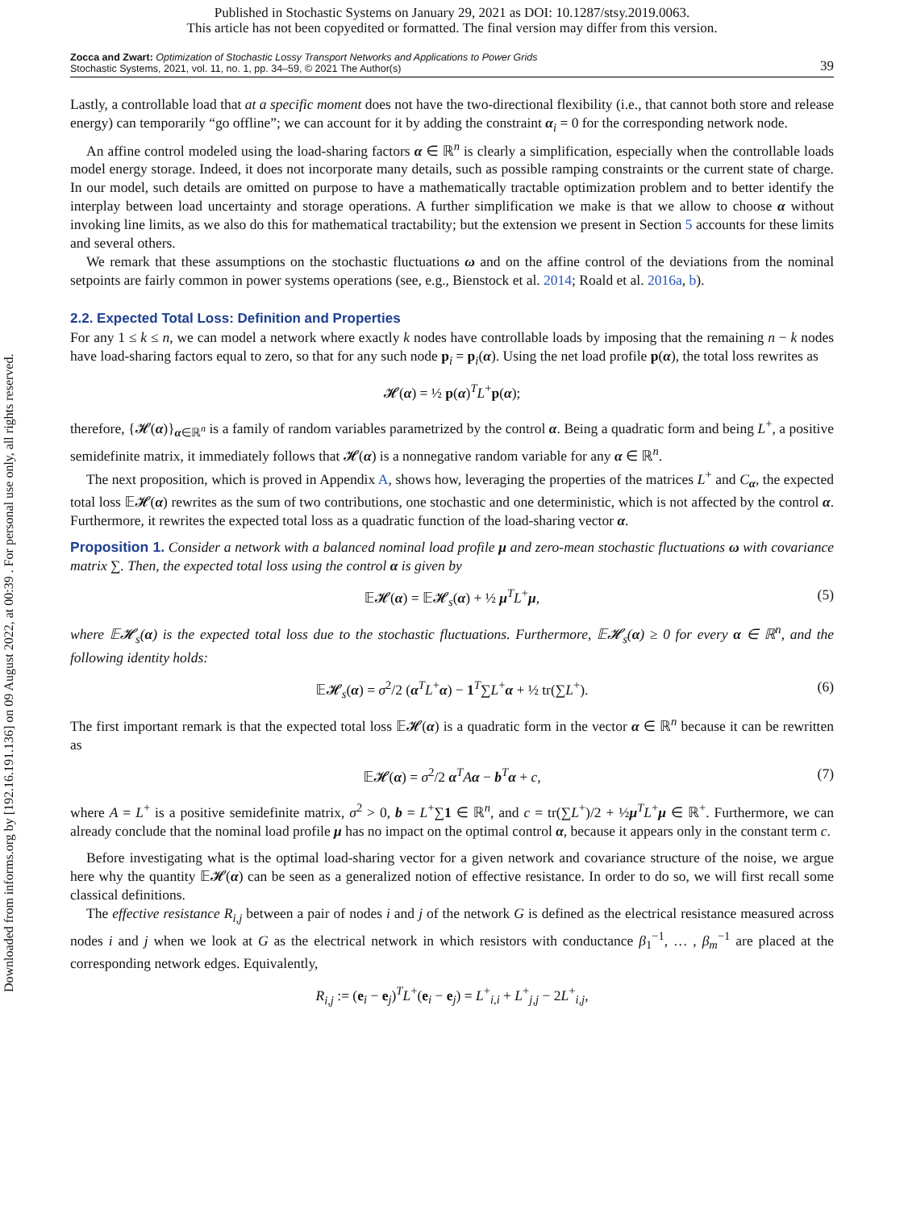Published in Stochastic Systems on January 29, 2021 as DOI: 10.1287/stsy.2019.0063.
This article has not been copyedited or formatted. The final version may differ from this version.
Downloaded from informs.org by [192.16.191.136] on 09 August 2022, at 00:39 . For personal use only, all rights reserved.
Zocca and Zwart: Optimization of Stochastic Lossy Transport Networks and Applications to Power Grids
Stochastic Systems, 2021, vol. 11, no. 1, pp. 34–59, © 2021 The Author(s)
39
Lastly, a controllable load that at a specific moment does not have the two-directional flexibility (i.e., that cannot both store and release energy) can temporarily “go offline”; we can account for it by adding the constraint α<sub>i</sub> = 0 for the corresponding network node.
An affine control modeled using the load-sharing factors α ∈ ℝ<sup>n</sup> is clearly a simplification, especially when the controllable loads model energy storage. Indeed, it does not incorporate many details, such as possible ramping constraints or the current state of charge. In our model, such details are omitted on purpose to have a mathematically tractable optimization problem and to better identify the interplay between load uncertainty and storage operations. A further simplification we make is that we allow to choose α without invoking line limits, as we also do this for mathematical tractability; but the extension we present in Section 5 accounts for these limits and several others.
We remark that these assumptions on the stochastic fluctuations ω and on the affine control of the deviations from the nominal setpoints are fairly common in power systems operations (see, e.g., Bienstock et al. 2014; Roald et al. 2016a, b).
2.2. Expected Total Loss: Definition and Properties
For any 1 ≤ k ≤ n, we can model a network where exactly k nodes have controllable loads by imposing that the remaining n − k nodes have load-sharing factors equal to zero, so that for any such node p<sub>i</sub> = p<sub>i</sub>(α). Using the net load profile p(α), the total loss rewrites as
𝓗(α) = ½ p(α)<sup>T</sup>L<sup>+</sup>p(α);
therefore, {𝓗(α)}<sub>α∈ℝ<sup>n</sup></sub> is a family of random variables parametrized by the control α. Being a quadratic form and being L<sup>+</sup>, a positive semidefinite matrix, it immediately follows that 𝓗(α) is a nonnegative random variable for any α ∈ ℝ<sup>n</sup>.
The next proposition, which is proved in Appendix A, shows how, leveraging the properties of the matrices L<sup>+</sup> and C<sub>α</sub>, the expected total loss 𝔼𝓗(α) rewrites as the sum of two contributions, one stochastic and one deterministic, which is not affected by the control α. Furthermore, it rewrites the expected total loss as a quadratic function of the load-sharing vector α.
Proposition 1. Consider a network with a balanced nominal load profile μ and zero-mean stochastic fluctuations ω with covariance matrix ∑. Then, the expected total loss using the control α is given by
𝔼𝓗(α) = 𝔼𝓗<sub>s</sub>(α) + ½ μ<sup>T</sup>L<sup>+</sup>μ, (5)
where 𝔼𝓗<sub>s</sub>(α) is the expected total loss due to the stochastic fluctuations. Furthermore, 𝔼𝓗<sub>s</sub>(α) ≥ 0 for every α ∈ ℝ<sup>n</sup>, and the following identity holds:
𝔼𝓗<sub>s</sub>(α) = σ<sup>2</sup>/2 (α<sup>T</sup>L<sup>+</sup>α) − 1<sup>T</sup>∑L<sup>+</sup>α + ½ tr(∑L<sup>+</sup>). (6)
The first important remark is that the expected total loss 𝔼𝓗(α) is a quadratic form in the vector α ∈ ℝ<sup>n</sup> because it can be rewritten as
𝔼𝓗(α) = σ<sup>2</sup>/2 α<sup>T</sup>Aα − b<sup>T</sup>α + c, (7)
where A = L<sup>+</sup> is a positive semidefinite matrix, σ<sup>2</sup> > 0, b = L<sup>+</sup>∑1 ∈ ℝ<sup>n</sup>, and c = tr(∑L<sup>+</sup>)/2 + ½μ<sup>T</sup>L<sup>+</sup>μ ∈ ℝ<sup>+</sup>. Furthermore, we can already conclude that the nominal load profile μ has no impact on the optimal control α, because it appears only in the constant term c.
Before investigating what is the optimal load-sharing vector for a given network and covariance structure of the noise, we argue here why the quantity 𝔼𝓗(α) can be seen as a generalized notion of effective resistance. In order to do so, we will first recall some classical definitions.
The effective resistance R<sub>i,j</sub> between a pair of nodes i and j of the network G is defined as the electrical resistance measured across nodes i and j when we look at G as the electrical network in which resistors with conductance β<sub>1</sub><sup>−1</sup>, … , β<sub>m</sub><sup>−1</sup> are placed at the corresponding network edges. Equivalently,
R<sub>i,j</sub> := (e<sub>i</sub> − e<sub>j</sub>)<sup>T</sup>L<sup>+</sup>(e<sub>i</sub> − e<sub>j</sub>) = L<sup>+</sup><sub>i,i</sub> + L<sup>+</sup><sub>j,j</sub> − 2L<sup>+</sup><sub>i,j</sub>,